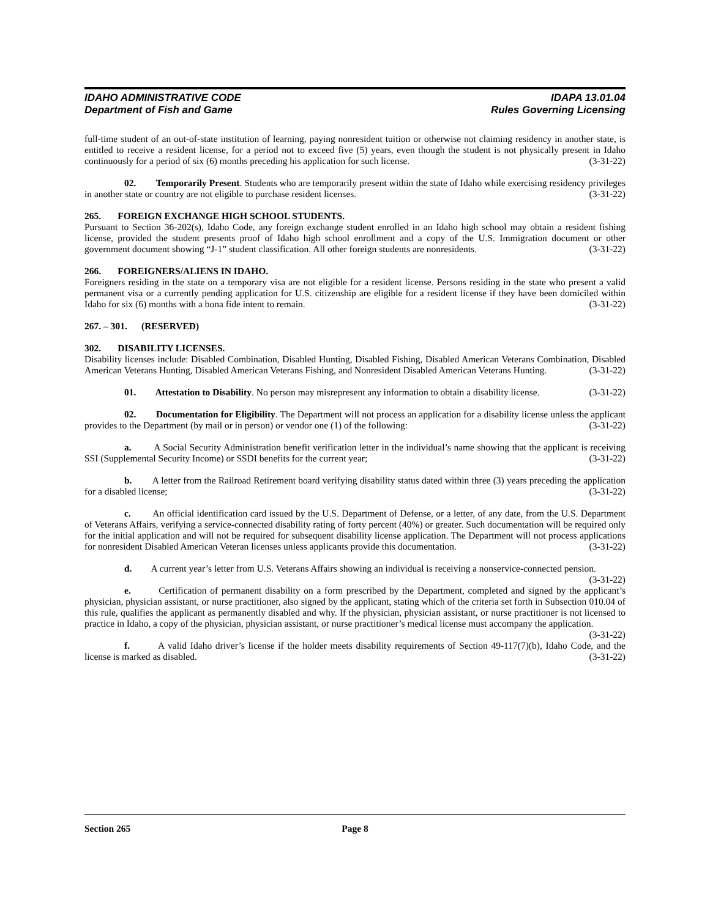IDAHO ADMINISTRATIVE CODE IDAPA 13.01.04
Department of Fish and Game Rules Governing Licensing
full-time student of an out-of-state institution of learning, paying nonresident tuition or otherwise not claiming residency in another state, is entitled to receive a resident license, for a period not to exceed five (5) years, even though the student is not physically present in Idaho continuously for a period of six (6) months preceding his application for such license. (3-31-22)
02. Temporarily Present. Students who are temporarily present within the state of Idaho while exercising residency privileges in another state or country are not eligible to purchase resident licenses. (3-31-22)
265. FOREIGN EXCHANGE HIGH SCHOOL STUDENTS.
Pursuant to Section 36-202(s), Idaho Code, any foreign exchange student enrolled in an Idaho high school may obtain a resident fishing license, provided the student presents proof of Idaho high school enrollment and a copy of the U.S. Immigration document or other government document showing “J-1” student classification. All other foreign students are nonresidents. (3-31-22)
266. FOREIGNERS/ALIENS IN IDAHO.
Foreigners residing in the state on a temporary visa are not eligible for a resident license. Persons residing in the state who present a valid permanent visa or a currently pending application for U.S. citizenship are eligible for a resident license if they have been domiciled within Idaho for six (6) months with a bona fide intent to remain. (3-31-22)
267. – 301. (RESERVED)
302. DISABILITY LICENSES.
Disability licenses include: Disabled Combination, Disabled Hunting, Disabled Fishing, Disabled American Veterans Combination, Disabled American Veterans Hunting, Disabled American Veterans Fishing, and Nonresident Disabled American Veterans Hunting. (3-31-22)
01. Attestation to Disability. No person may misrepresent any information to obtain a disability license. (3-31-22)
02. Documentation for Eligibility. The Department will not process an application for a disability license unless the applicant provides to the Department (by mail or in person) or vendor one (1) of the following: (3-31-22)
a. A Social Security Administration benefit verification letter in the individual’s name showing that the applicant is receiving SSI (Supplemental Security Income) or SSDI benefits for the current year; (3-31-22)
b. A letter from the Railroad Retirement board verifying disability status dated within three (3) years preceding the application for a disabled license; (3-31-22)
c. An official identification card issued by the U.S. Department of Defense, or a letter, of any date, from the U.S. Department of Veterans Affairs, verifying a service-connected disability rating of forty percent (40%) or greater. Such documentation will be required only for the initial application and will not be required for subsequent disability license application. The Department will not process applications for nonresident Disabled American Veteran licenses unless applicants provide this documentation. (3-31-22)
d. A current year’s letter from U.S. Veterans Affairs showing an individual is receiving a nonservice-connected pension. (3-31-22)
e. Certification of permanent disability on a form prescribed by the Department, completed and signed by the applicant’s physician, physician assistant, or nurse practitioner, also signed by the applicant, stating which of the criteria set forth in Subsection 010.04 of this rule, qualifies the applicant as permanently disabled and why. If the physician, physician assistant, or nurse practitioner is not licensed to practice in Idaho, a copy of the physician, physician assistant, or nurse practitioner’s medical license must accompany the application. (3-31-22)
f. A valid Idaho driver’s license if the holder meets disability requirements of Section 49-117(7)(b), Idaho Code, and the license is marked as disabled. (3-31-22)
Section 265 Page 8